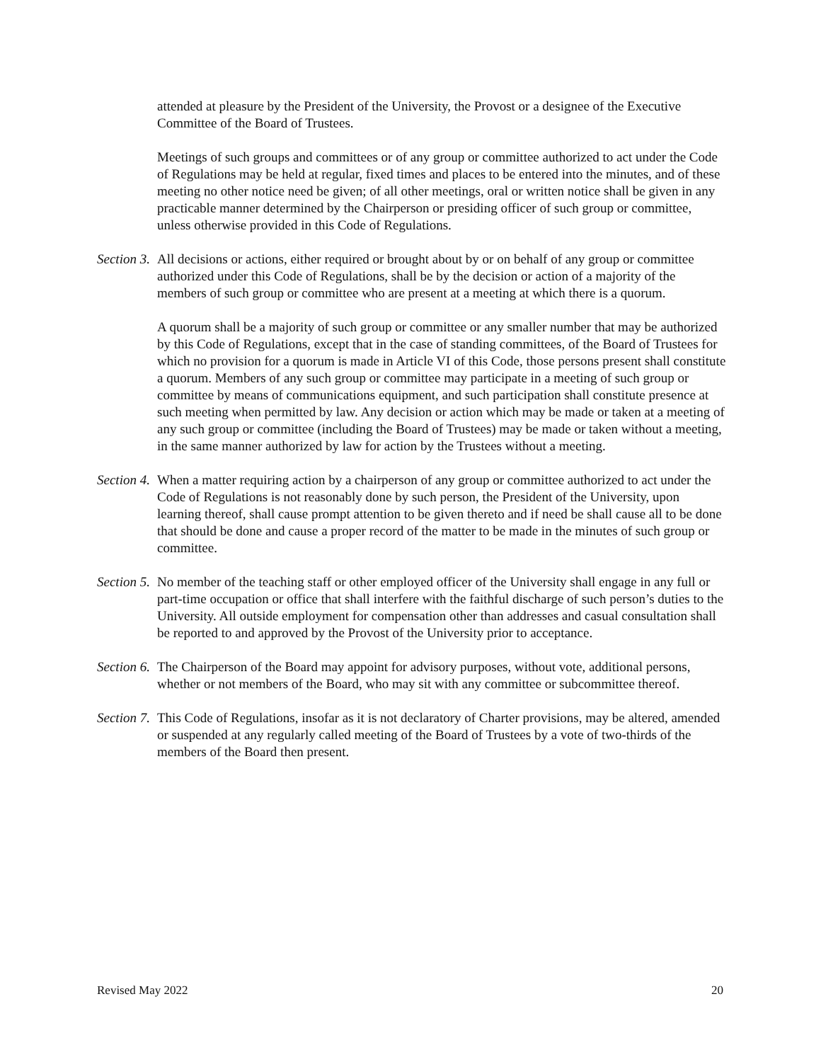attended at pleasure by the President of the University, the Provost or a designee of the Executive Committee of the Board of Trustees.
Meetings of such groups and committees or of any group or committee authorized to act under the Code of Regulations may be held at regular, fixed times and places to be entered into the minutes, and of these meeting no other notice need be given; of all other meetings, oral or written notice shall be given in any practicable manner determined by the Chairperson or presiding officer of such group or committee, unless otherwise provided in this Code of Regulations.
Section 3. All decisions or actions, either required or brought about by or on behalf of any group or committee authorized under this Code of Regulations, shall be by the decision or action of a majority of the members of such group or committee who are present at a meeting at which there is a quorum.
A quorum shall be a majority of such group or committee or any smaller number that may be authorized by this Code of Regulations, except that in the case of standing committees, of the Board of Trustees for which no provision for a quorum is made in Article VI of this Code, those persons present shall constitute a quorum. Members of any such group or committee may participate in a meeting of such group or committee by means of communications equipment, and such participation shall constitute presence at such meeting when permitted by law. Any decision or action which may be made or taken at a meeting of any such group or committee (including the Board of Trustees) may be made or taken without a meeting, in the same manner authorized by law for action by the Trustees without a meeting.
Section 4. When a matter requiring action by a chairperson of any group or committee authorized to act under the Code of Regulations is not reasonably done by such person, the President of the University, upon learning thereof, shall cause prompt attention to be given thereto and if need be shall cause all to be done that should be done and cause a proper record of the matter to be made in the minutes of such group or committee.
Section 5. No member of the teaching staff or other employed officer of the University shall engage in any full or part-time occupation or office that shall interfere with the faithful discharge of such person’s duties to the University. All outside employment for compensation other than addresses and casual consultation shall be reported to and approved by the Provost of the University prior to acceptance.
Section 6. The Chairperson of the Board may appoint for advisory purposes, without vote, additional persons, whether or not members of the Board, who may sit with any committee or subcommittee thereof.
Section 7. This Code of Regulations, insofar as it is not declaratory of Charter provisions, may be altered, amended or suspended at any regularly called meeting of the Board of Trustees by a vote of two-thirds of the members of the Board then present.
Revised May 2022 20